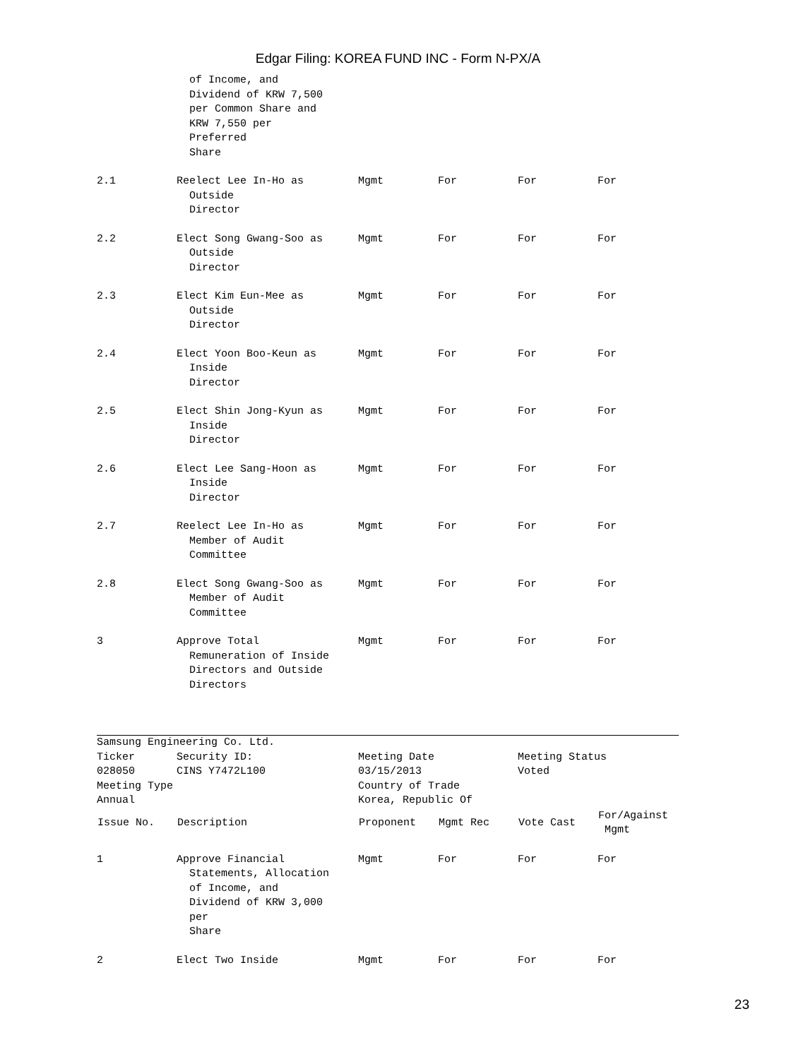Edgar Filing: KOREA FUND INC - Form N-PX/A
| | of Income, and Dividend of KRW 7,500 per Common Share and KRW 7,550 per Preferred Share | | | | |
| 2.1 | Reelect Lee In-Ho as Outside Director | Mgmt | For | For | For |
| 2.2 | Elect Song Gwang-Soo as Outside Director | Mgmt | For | For | For |
| 2.3 | Elect Kim Eun-Mee as Outside Director | Mgmt | For | For | For |
| 2.4 | Elect Yoon Boo-Keun as Inside Director | Mgmt | For | For | For |
| 2.5 | Elect Shin Jong-Kyun as Inside Director | Mgmt | For | For | For |
| 2.6 | Elect Lee Sang-Hoon as Inside Director | Mgmt | For | For | For |
| 2.7 | Reelect Lee In-Ho as Member of Audit Committee | Mgmt | For | For | For |
| 2.8 | Elect Song Gwang-Soo as Member of Audit Committee | Mgmt | For | For | For |
| 3 | Approve Total Remuneration of Inside Directors and Outside Directors | Mgmt | For | For | For |
| Samsung Engineering Co. Ltd. | | | | | |
| Ticker | Security ID: | Meeting Date | | Meeting Status | |
| 028050 | CINS Y7472L100 | 03/15/2013 | | Voted | |
| Meeting Type | | Country of Trade | | | |
| Annual | | Korea, Republic Of | | | |
| Issue No. | Description | Proponent | Mgmt Rec | Vote Cast | For/Against Mgmt |
| 1 | Approve Financial Statements, Allocation of Income, and Dividend of KRW 3,000 per Share | Mgmt | For | For | For |
| 2 | Elect Two Inside | Mgmt | For | For | For |
23